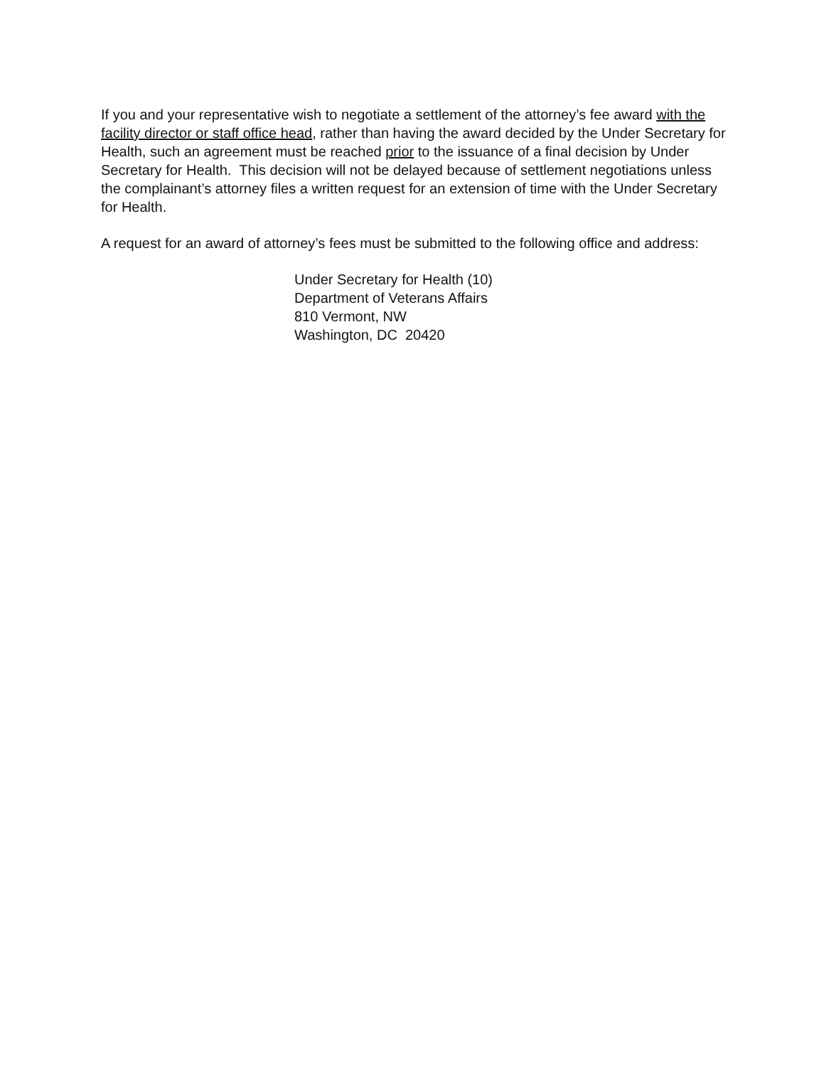If you and your representative wish to negotiate a settlement of the attorney’s fee award with the facility director or staff office head, rather than having the award decided by the Under Secretary for Health, such an agreement must be reached prior to the issuance of a final decision by Under Secretary for Health. This decision will not be delayed because of settlement negotiations unless the complainant’s attorney files a written request for an extension of time with the Under Secretary for Health.
A request for an award of attorney’s fees must be submitted to the following office and address:
Under Secretary for Health (10)
Department of Veterans Affairs
810 Vermont, NW
Washington, DC 20420